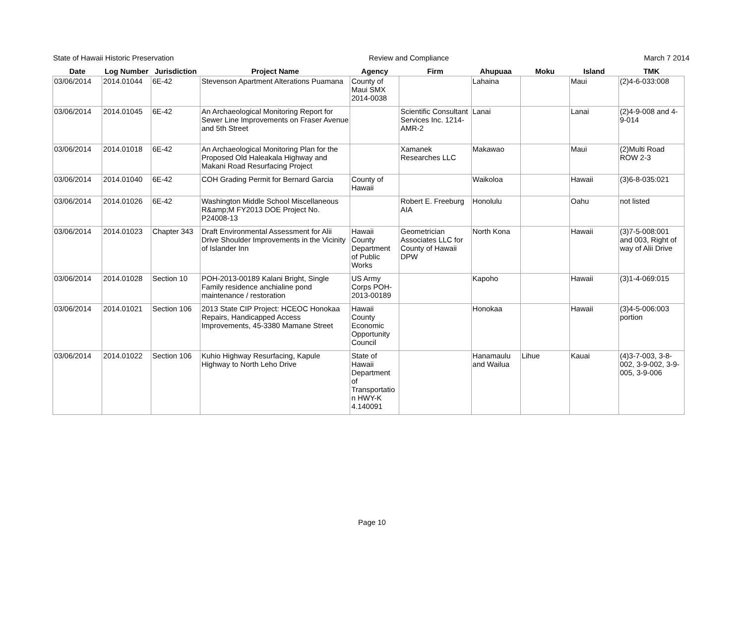State of Hawaii Historic Preservation Review and Compliance March 7 2014
| Date | Log Number | Jurisdiction | Project Name | Agency | Firm | Ahupuaa | Moku | Island | TMK |
| --- | --- | --- | --- | --- | --- | --- | --- | --- | --- |
| 03/06/2014 | 2014.01044 | 6E-42 | Stevenson Apartment Alterations Puamana | County of Maui SMX 2014-0038 | | Lahaina | | Maui | (2)4-6-033:008 |
| 03/06/2014 | 2014.01045 | 6E-42 | An Archaeological Monitoring Report for Sewer Line Improvements on Fraser Avenue and 5th Street | | Scientific Consultant Services Inc. 1214-AMR-2 | Lanai | | Lanai | (2)4-9-008 and 4-9-014 |
| 03/06/2014 | 2014.01018 | 6E-42 | An Archaeological Monitoring Plan for the Proposed Old Haleakala Highway and Makani Road Resurfacing Project | | Xamanek Researches LLC | Makawao | | Maui | (2)Multi Road ROW 2-3 |
| 03/06/2014 | 2014.01040 | 6E-42 | COH Grading Permit for Bernard Garcia | County of Hawaii | | Waikoloa | | Hawaii | (3)6-8-035:021 |
| 03/06/2014 | 2014.01026 | 6E-42 | Washington Middle School Miscellaneous R&amp;M FY2013 DOE Project No. P24008-13 | | Robert E. Freeburg AIA | Honolulu | | Oahu | not listed |
| 03/06/2014 | 2014.01023 | Chapter 343 | Draft Environmental Assessment for Alii Drive Shoulder Improvements in the Vicinity of Islander Inn | Hawaii County Department of Public Works | Geometrician Associates LLC for County of Hawaii DPW | North Kona | | Hawaii | (3)7-5-008:001 and 003, Right of way of Alii Drive |
| 03/06/2014 | 2014.01028 | Section 10 | POH-2013-00189 Kalani Bright, Single Family residence anchialine pond maintenance / restoration | US Army Corps POH-2013-00189 | | Kapoho | | Hawaii | (3)1-4-069:015 |
| 03/06/2014 | 2014.01021 | Section 106 | 2013 State CIP Project: HCEOC Honokaa Repairs, Handicapped Access Improvements, 45-3380 Mamane Street | Hawaii County Economic Opportunity Council | | Honokaa | | Hawaii | (3)4-5-006:003 portion |
| 03/06/2014 | 2014.01022 | Section 106 | Kuhio Highway Resurfacing, Kapule Highway to North Leho Drive | State of Hawaii Department of Transportatio n HWY-K 4.140091 | | Hanamaulu and Wailua | Lihue | Kauai | (4)3-7-003, 3-8-002, 3-9-002, 3-9-005, 3-9-006 |
Page 10